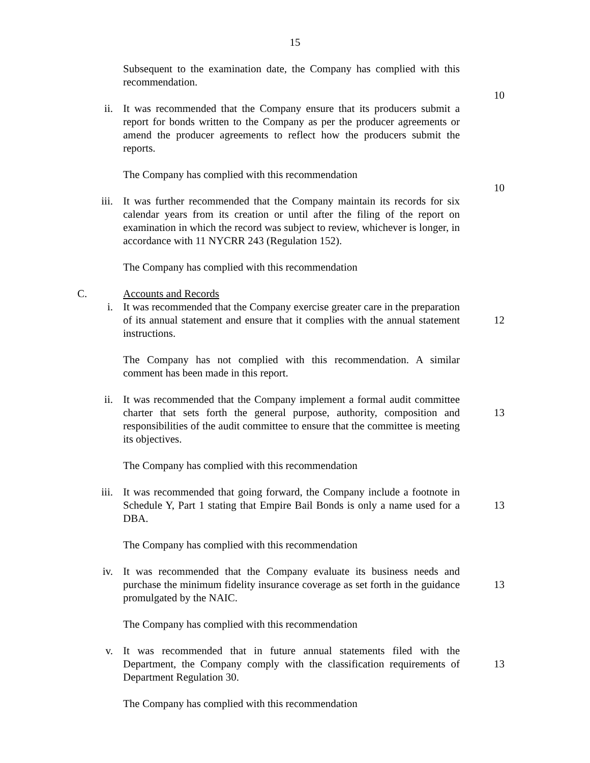15
Subsequent to the examination date, the Company has complied with this recommendation.
10
ii. It was recommended that the Company ensure that its producers submit a report for bonds written to the Company as per the producer agreements or amend the producer agreements to reflect how the producers submit the reports.
The Company has complied with this recommendation
10
iii. It was further recommended that the Company maintain its records for six calendar years from its creation or until after the filing of the report on examination in which the record was subject to review, whichever is longer, in accordance with 11 NYCRR 243 (Regulation 152).
The Company has complied with this recommendation
C. Accounts and Records
i. It was recommended that the Company exercise greater care in the preparation of its annual statement and ensure that it complies with the annual statement instructions.
12
The Company has not complied with this recommendation. A similar comment has been made in this report.
ii. It was recommended that the Company implement a formal audit committee charter that sets forth the general purpose, authority, composition and responsibilities of the audit committee to ensure that the committee is meeting its objectives.
13
The Company has complied with this recommendation
iii. It was recommended that going forward, the Company include a footnote in Schedule Y, Part 1 stating that Empire Bail Bonds is only a name used for a DBA.
13
The Company has complied with this recommendation
iv. It was recommended that the Company evaluate its business needs and purchase the minimum fidelity insurance coverage as set forth in the guidance promulgated by the NAIC.
13
The Company has complied with this recommendation
v. It was recommended that in future annual statements filed with the Department, the Company comply with the classification requirements of Department Regulation 30.
13
The Company has complied with this recommendation